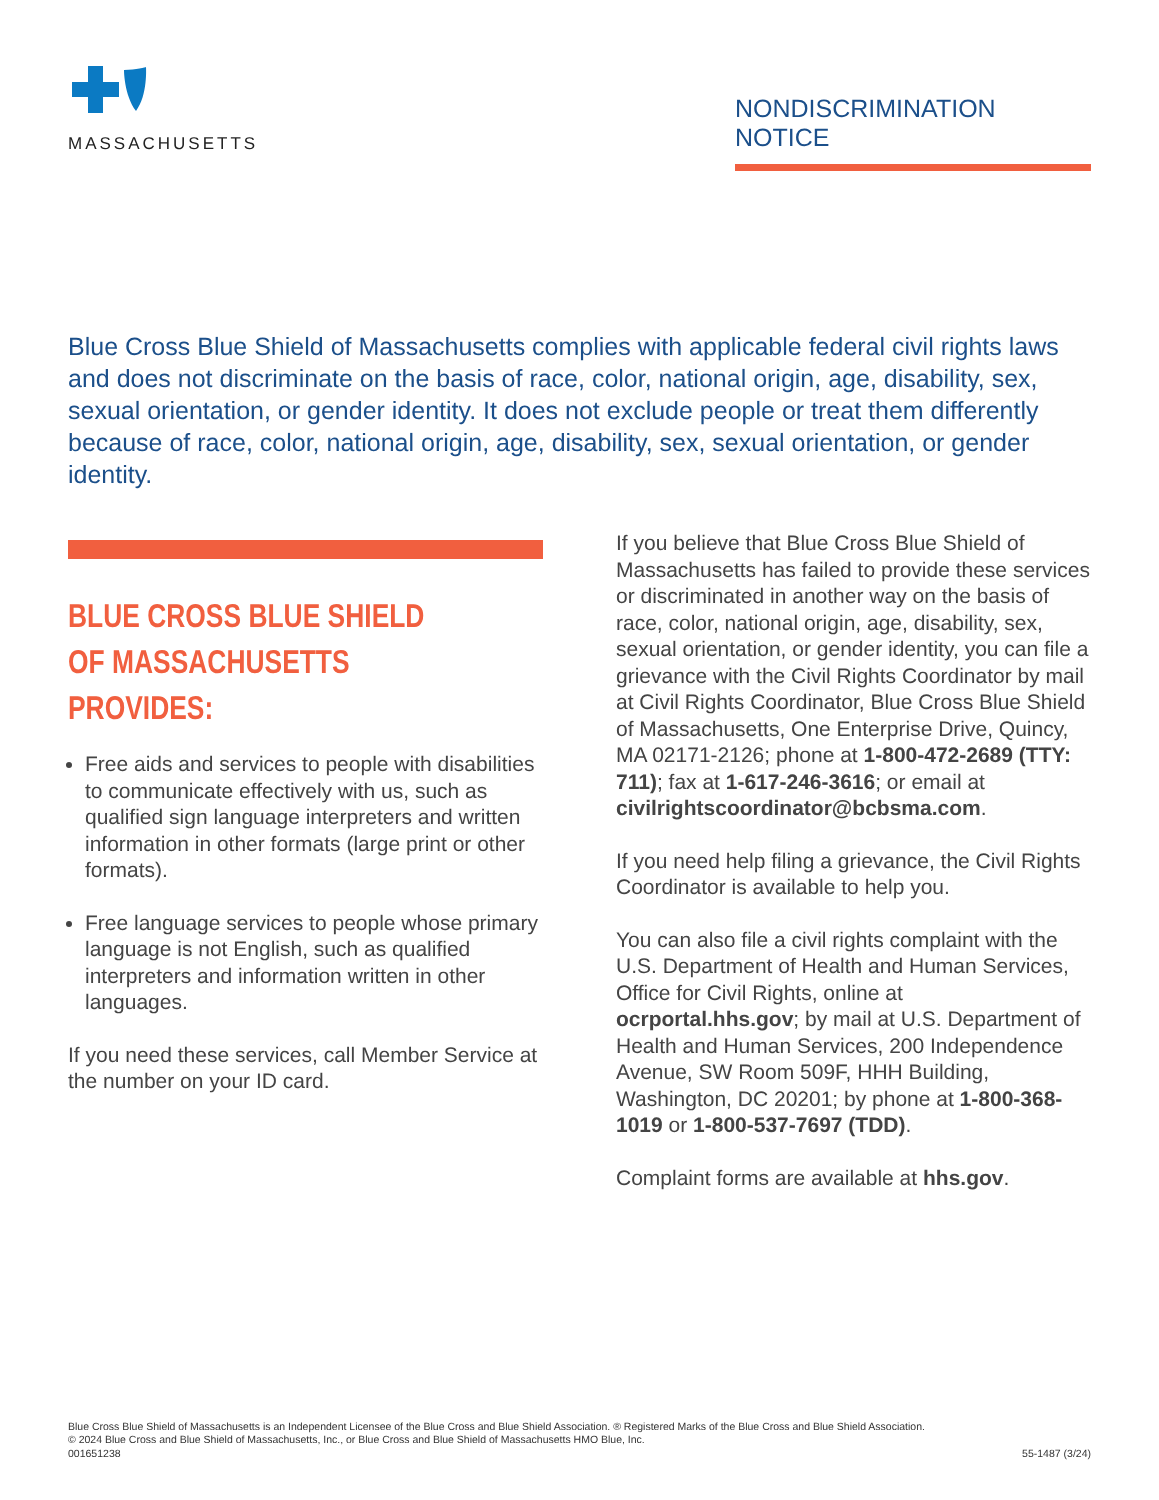MASSACHUSETTS
NONDISCRIMINATION NOTICE
Blue Cross Blue Shield of Massachusetts complies with applicable federal civil rights laws and does not discriminate on the basis of race, color, national origin, age, disability, sex, sexual orientation, or gender identity. It does not exclude people or treat them differently because of race, color, national origin, age, disability, sex, sexual orientation, or gender identity.
BLUE CROSS BLUE SHIELD
OF MASSACHUSETTS PROVIDES:
Free aids and services to people with disabilities to communicate effectively with us, such as qualified sign language interpreters and written information in other formats (large print or other formats).
Free language services to people whose primary language is not English, such as qualified interpreters and information written in other languages.
If you need these services, call Member Service at the number on your ID card.
If you believe that Blue Cross Blue Shield of Massachusetts has failed to provide these services or discriminated in another way on the basis of race, color, national origin, age, disability, sex, sexual orientation, or gender identity, you can file a grievance with the Civil Rights Coordinator by mail at Civil Rights Coordinator, Blue Cross Blue Shield of Massachusetts, One Enterprise Drive, Quincy, MA 02171-2126; phone at 1-800-472-2689 (TTY: 711); fax at 1-617-246-3616; or email at civilrightscoordinator@bcbsma.com.
If you need help filing a grievance, the Civil Rights Coordinator is available to help you.
You can also file a civil rights complaint with the U.S. Department of Health and Human Services, Office for Civil Rights, online at ocrportal.hhs.gov; by mail at U.S. Department of Health and Human Services, 200 Independence Avenue, SW Room 509F, HHH Building, Washington, DC 20201; by phone at 1-800-368-1019 or 1-800-537-7697 (TDD).
Complaint forms are available at hhs.gov.
Blue Cross Blue Shield of Massachusetts is an Independent Licensee of the Blue Cross and Blue Shield Association. ® Registered Marks of the Blue Cross and Blue Shield Association.
© 2024 Blue Cross and Blue Shield of Massachusetts, Inc., or Blue Cross and Blue Shield of Massachusetts HMO Blue, Inc.
001651238
55-1487 (3/24)